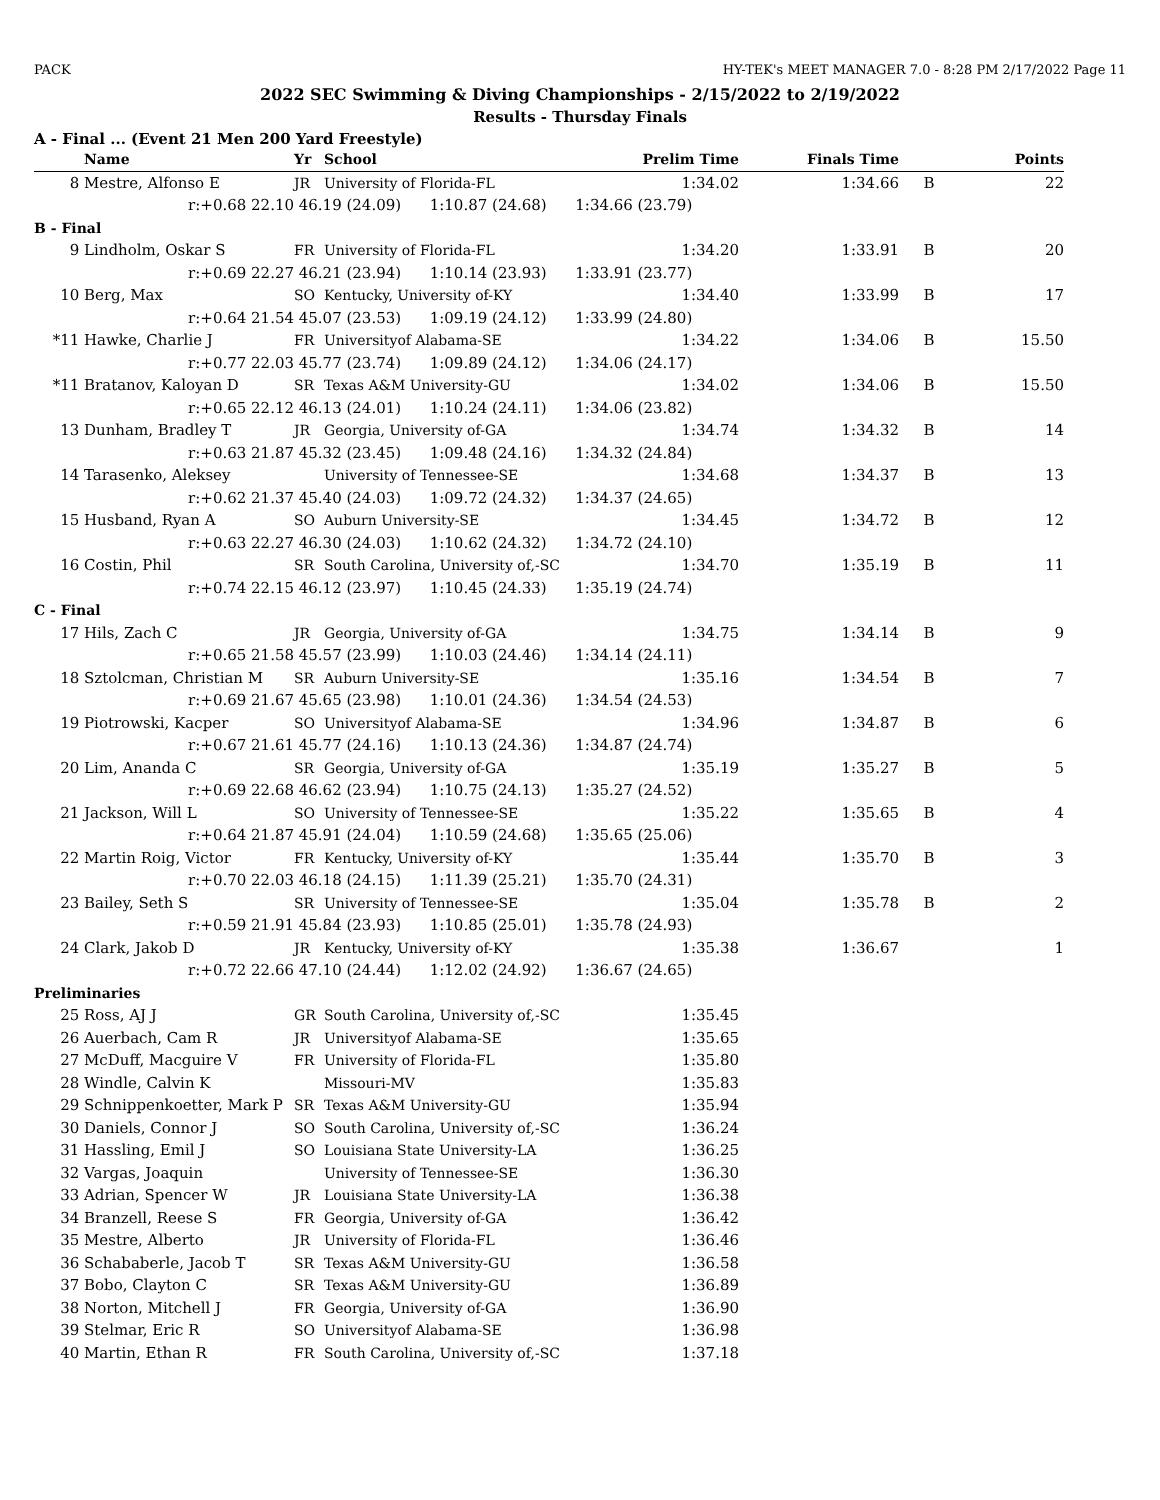PACK HY-TEK's MEET MANAGER 7.0 - 8:28 PM 2/17/2022 Page 11
2022 SEC Swimming & Diving Championships - 2/15/2022 to 2/19/2022
Results - Thursday Finals
A - Final ... (Event 21 Men 200 Yard Freestyle)
| | Name | Yr | School | Prelim Time | Finals Time | | Points |
| --- | --- | --- | --- | --- | --- | --- | --- |
| 8 | Mestre, Alfonso E | JR | University of Florida-FL | 1:34.02 | 1:34.66 | B | 22 |
| | r:+0.68 22.10 | 46.19 (24.09) 1:10.87 (24.68) 1:34.66 (23.79) | | | | | |
| B - Final | | | | | | | |
| 9 | Lindholm, Oskar S | FR | University of Florida-FL | 1:34.20 | 1:33.91 | B | 20 |
| | r:+0.69 22.27 | 46.21 (23.94) 1:10.14 (23.93) 1:33.91 (23.77) | | | | | |
| 10 | Berg, Max | SO | Kentucky, University of-KY | 1:34.40 | 1:33.99 | B | 17 |
| | r:+0.64 21.54 | 45.07 (23.53) 1:09.19 (24.12) 1:33.99 (24.80) | | | | | |
| *11 | Hawke, Charlie J | FR | Universityof Alabama-SE | 1:34.22 | 1:34.06 | B | 15.50 |
| | r:+0.77 22.03 | 45.77 (23.74) 1:09.89 (24.12) 1:34.06 (24.17) | | | | | |
| *11 | Bratanov, Kaloyan D | SR | Texas A&M University-GU | 1:34.02 | 1:34.06 | B | 15.50 |
| | r:+0.65 22.12 | 46.13 (24.01) 1:10.24 (24.11) 1:34.06 (23.82) | | | | | |
| 13 | Dunham, Bradley T | JR | Georgia, University of-GA | 1:34.74 | 1:34.32 | B | 14 |
| | r:+0.63 21.87 | 45.32 (23.45) 1:09.48 (24.16) 1:34.32 (24.84) | | | | | |
| 14 | Tarasenko, Aleksey | | University of Tennessee-SE | 1:34.68 | 1:34.37 | B | 13 |
| | r:+0.62 21.37 | 45.40 (24.03) 1:09.72 (24.32) 1:34.37 (24.65) | | | | | |
| 15 | Husband, Ryan A | SO | Auburn University-SE | 1:34.45 | 1:34.72 | B | 12 |
| | r:+0.63 22.27 | 46.30 (24.03) 1:10.62 (24.32) 1:34.72 (24.10) | | | | | |
| 16 | Costin, Phil | SR | South Carolina, University of,-SC | 1:34.70 | 1:35.19 | B | 11 |
| | r:+0.74 22.15 | 46.12 (23.97) 1:10.45 (24.33) 1:35.19 (24.74) | | | | | |
| C - Final | | | | | | | |
| 17 | Hils, Zach C | JR | Georgia, University of-GA | 1:34.75 | 1:34.14 | B | 9 |
| | r:+0.65 21.58 | 45.57 (23.99) 1:10.03 (24.46) 1:34.14 (24.11) | | | | | |
| 18 | Sztolcman, Christian M | SR | Auburn University-SE | 1:35.16 | 1:34.54 | B | 7 |
| | r:+0.69 21.67 | 45.65 (23.98) 1:10.01 (24.36) 1:34.54 (24.53) | | | | | |
| 19 | Piotrowski, Kacper | SO | Universityof Alabama-SE | 1:34.96 | 1:34.87 | B | 6 |
| | r:+0.67 21.61 | 45.77 (24.16) 1:10.13 (24.36) 1:34.87 (24.74) | | | | | |
| 20 | Lim, Ananda C | SR | Georgia, University of-GA | 1:35.19 | 1:35.27 | B | 5 |
| | r:+0.69 22.68 | 46.62 (23.94) 1:10.75 (24.13) 1:35.27 (24.52) | | | | | |
| 21 | Jackson, Will L | SO | University of Tennessee-SE | 1:35.22 | 1:35.65 | B | 4 |
| | r:+0.64 21.87 | 45.91 (24.04) 1:10.59 (24.68) 1:35.65 (25.06) | | | | | |
| 22 | Martin Roig, Victor | FR | Kentucky, University of-KY | 1:35.44 | 1:35.70 | B | 3 |
| | r:+0.70 22.03 | 46.18 (24.15) 1:11.39 (25.21) 1:35.70 (24.31) | | | | | |
| 23 | Bailey, Seth S | SR | University of Tennessee-SE | 1:35.04 | 1:35.78 | B | 2 |
| | r:+0.59 21.91 | 45.84 (23.93) 1:10.85 (25.01) 1:35.78 (24.93) | | | | | |
| 24 | Clark, Jakob D | JR | Kentucky, University of-KY | 1:35.38 | 1:36.67 | | 1 |
| | r:+0.72 22.66 | 47.10 (24.44) 1:12.02 (24.92) 1:36.67 (24.65) | | | | | |
| Preliminaries | | | | | | | |
| 25 | Ross, AJ J | GR | South Carolina, University of,-SC | 1:35.45 | | | |
| 26 | Auerbach, Cam R | JR | Universityof Alabama-SE | 1:35.65 | | | |
| 27 | McDuff, Macguire V | FR | University of Florida-FL | 1:35.80 | | | |
| 28 | Windle, Calvin K | | Missouri-MV | 1:35.83 | | | |
| 29 | Schnippenkoetter, Mark P | SR | Texas A&M University-GU | 1:35.94 | | | |
| 30 | Daniels, Connor J | SO | South Carolina, University of,-SC | 1:36.24 | | | |
| 31 | Hassling, Emil J | SO | Louisiana State University-LA | 1:36.25 | | | |
| 32 | Vargas, Joaquin | | University of Tennessee-SE | 1:36.30 | | | |
| 33 | Adrian, Spencer W | JR | Louisiana State University-LA | 1:36.38 | | | |
| 34 | Branzell, Reese S | FR | Georgia, University of-GA | 1:36.42 | | | |
| 35 | Mestre, Alberto | JR | University of Florida-FL | 1:36.46 | | | |
| 36 | Schababerle, Jacob T | SR | Texas A&M University-GU | 1:36.58 | | | |
| 37 | Bobo, Clayton C | SR | Texas A&M University-GU | 1:36.89 | | | |
| 38 | Norton, Mitchell J | FR | Georgia, University of-GA | 1:36.90 | | | |
| 39 | Stelmar, Eric R | SO | Universityof Alabama-SE | 1:36.98 | | | |
| 40 | Martin, Ethan R | FR | South Carolina, University of,-SC | 1:37.18 | | | |